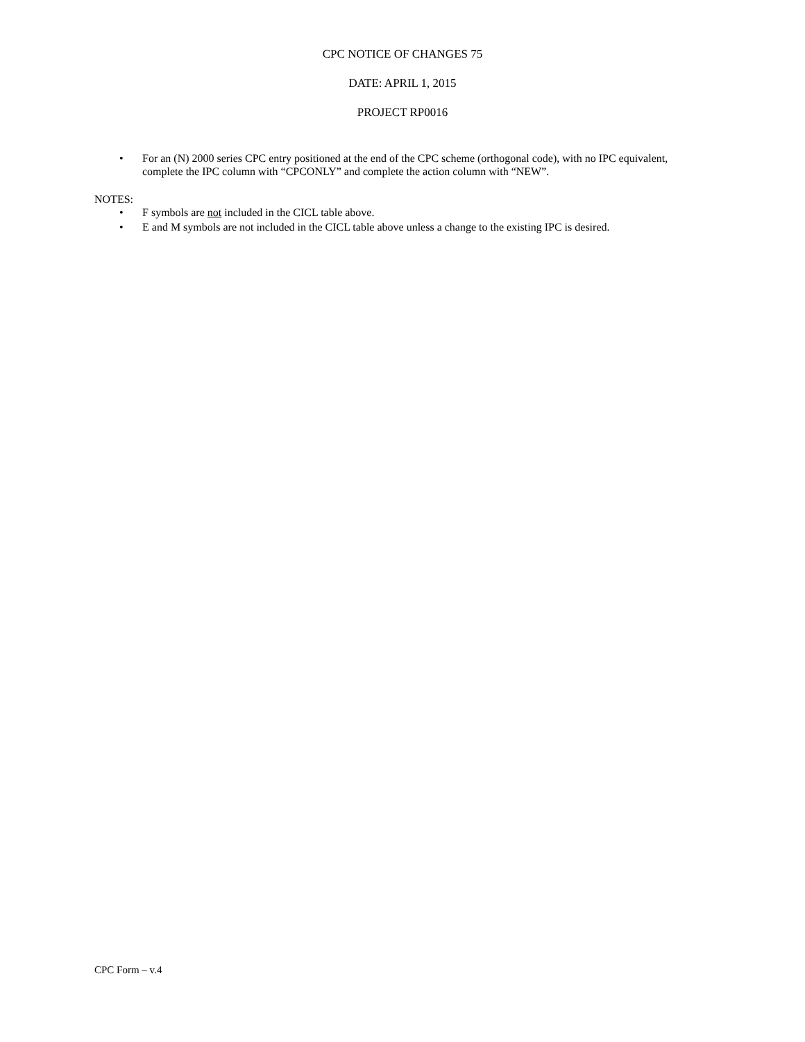CPC NOTICE OF CHANGES 75
DATE: APRIL 1, 2015
PROJECT RP0016
• For an (N) 2000 series CPC entry positioned at the end of the CPC scheme (orthogonal code), with no IPC equivalent, complete the IPC column with “CPCONLY” and complete the action column with “NEW”.
NOTES:
• F symbols are not included in the CICL table above.
• E and M symbols are not included in the CICL table above unless a change to the existing IPC is desired.
CPC Form – v.4